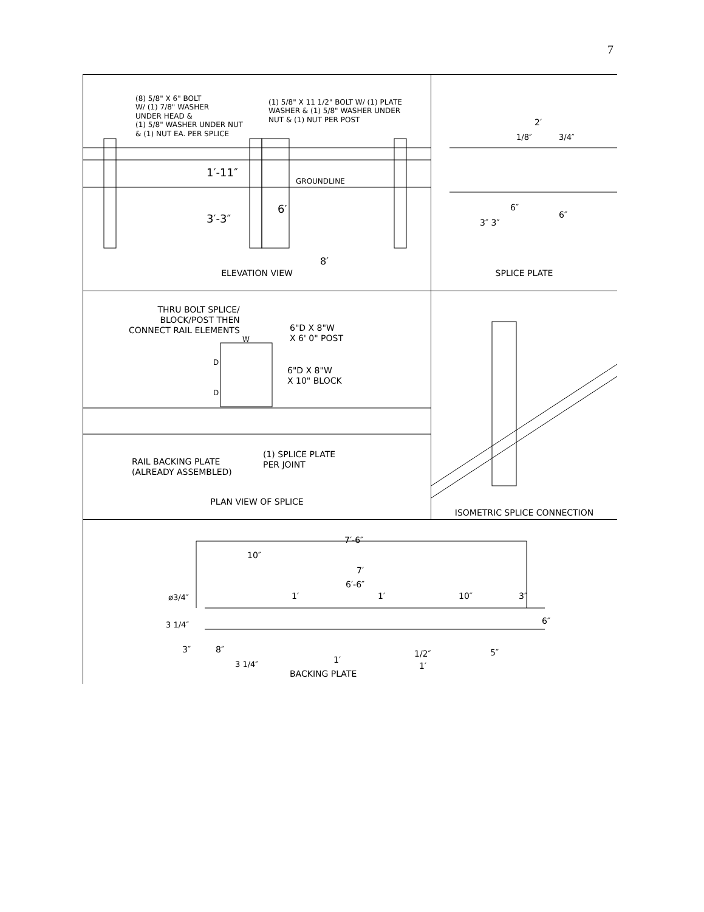7
(8) 5/8" X 6" BOLT
W/ (1) 7/8" WASHER
UNDER HEAD &
(1) 5/8" WASHER UNDER NUT
& (1) NUT EA. PER SPLICE
(1) 5/8" X 11 1/2" BOLT W/ (1) PLATE
WASHER & (1) 5/8" WASHER UNDER
NUT & (1) NUT PER POST
1′-11″
GROUNDLINE
6′
3′-3″
8′
ELEVATION VIEW
2′
1/8″ 3/4″
6″
6″
3″ 3″
SPLICE PLATE
THRU BOLT SPLICE/
BLOCK/POST THEN
CONNECT RAIL ELEMENTS
W
6"D X 8"W
X 6' 0" POST
D
D
6"D X 8"W
X 10" BLOCK
RAIL BACKING PLATE
(ALREADY ASSEMBLED)
(1) SPLICE PLATE
PER JOINT
PLAN VIEW OF SPLICE
ISOMETRIC SPLICE CONNECTION
7′-6″
10″
7′
6′-6″
1′ 1′ 10″ 3″
ø3/4″
3 1/4″ 6″
3″ 8″ 5″
1/2″
1′
1′
3 1/4″
BACKING PLATE